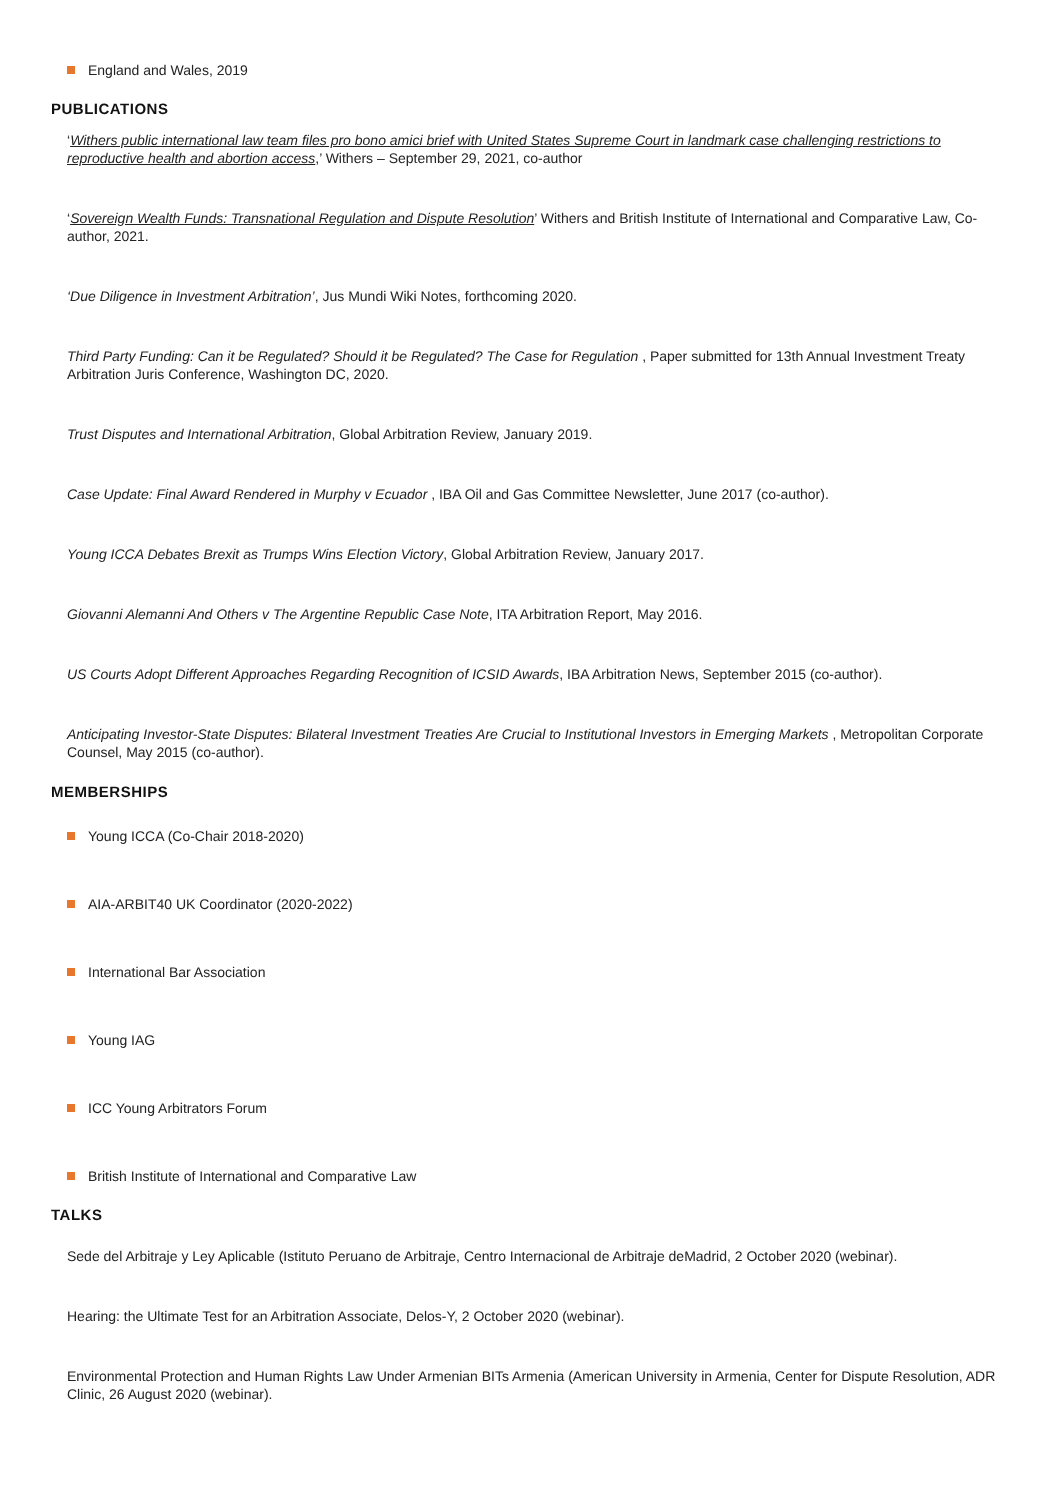England and Wales, 2019
PUBLICATIONS
‘Withers public international law team files pro bono amici brief with United States Supreme Court in landmark case challenging restrictions to reproductive health and abortion access,’ Withers – September 29, 2021, co-author
‘Sovereign Wealth Funds: Transnational Regulation and Dispute Resolution’ Withers and British Institute of International and Comparative Law, Co-author, 2021.
‘Due Diligence in Investment Arbitration’, Jus Mundi Wiki Notes, forthcoming 2020.
Third Party Funding: Can it be Regulated? Should it be Regulated? The Case for Regulation , Paper submitted for 13th Annual Investment Treaty Arbitration Juris Conference, Washington DC, 2020.
Trust Disputes and International Arbitration, Global Arbitration Review, January 2019.
Case Update: Final Award Rendered in Murphy v Ecuador , IBA Oil and Gas Committee Newsletter, June 2017 (co-author).
Young ICCA Debates Brexit as Trumps Wins Election Victory, Global Arbitration Review, January 2017.
Giovanni Alemanni And Others v The Argentine Republic Case Note, ITA Arbitration Report, May 2016.
US Courts Adopt Different Approaches Regarding Recognition of ICSID Awards, IBA Arbitration News, September 2015 (co-author).
Anticipating Investor-State Disputes: Bilateral Investment Treaties Are Crucial to Institutional Investors in Emerging Markets , Metropolitan Corporate Counsel, May 2015 (co-author).
MEMBERSHIPS
Young ICCA (Co-Chair 2018-2020)
AIA-ARBIT40 UK Coordinator (2020-2022)
International Bar Association
Young IAG
ICC Young Arbitrators Forum
British Institute of International and Comparative Law
TALKS
Sede del Arbitraje y Ley Aplicable (Istituto Peruano de Arbitraje, Centro Internacional de Arbitraje deMadrid, 2 October 2020 (webinar).
Hearing: the Ultimate Test for an Arbitration Associate, Delos-Y, 2 October 2020 (webinar).
Environmental Protection and Human Rights Law Under Armenian BITs Armenia (American University in Armenia, Center for Dispute Resolution, ADR Clinic, 26 August 2020 (webinar).